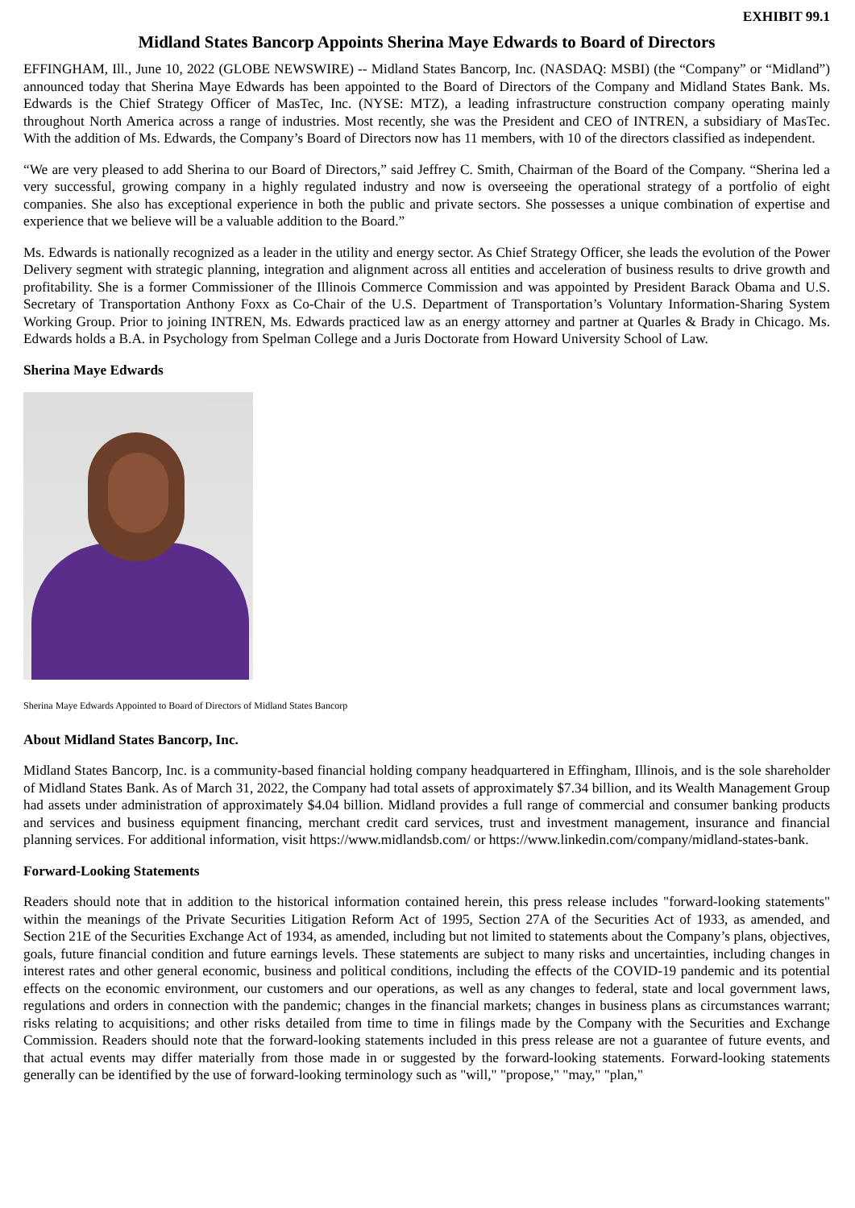EXHIBIT 99.1
Midland States Bancorp Appoints Sherina Maye Edwards to Board of Directors
EFFINGHAM, Ill., June 10, 2022 (GLOBE NEWSWIRE) -- Midland States Bancorp, Inc. (NASDAQ: MSBI) (the “Company” or “Midland”) announced today that Sherina Maye Edwards has been appointed to the Board of Directors of the Company and Midland States Bank. Ms. Edwards is the Chief Strategy Officer of MasTec, Inc. (NYSE: MTZ), a leading infrastructure construction company operating mainly throughout North America across a range of industries. Most recently, she was the President and CEO of INTREN, a subsidiary of MasTec. With the addition of Ms. Edwards, the Company’s Board of Directors now has 11 members, with 10 of the directors classified as independent.
“We are very pleased to add Sherina to our Board of Directors,” said Jeffrey C. Smith, Chairman of the Board of the Company. “Sherina led a very successful, growing company in a highly regulated industry and now is overseeing the operational strategy of a portfolio of eight companies. She also has exceptional experience in both the public and private sectors. She possesses a unique combination of expertise and experience that we believe will be a valuable addition to the Board.”
Ms. Edwards is nationally recognized as a leader in the utility and energy sector. As Chief Strategy Officer, she leads the evolution of the Power Delivery segment with strategic planning, integration and alignment across all entities and acceleration of business results to drive growth and profitability. She is a former Commissioner of the Illinois Commerce Commission and was appointed by President Barack Obama and U.S. Secretary of Transportation Anthony Foxx as Co-Chair of the U.S. Department of Transportation’s Voluntary Information-Sharing System Working Group. Prior to joining INTREN, Ms. Edwards practiced law as an energy attorney and partner at Quarles & Brady in Chicago. Ms. Edwards holds a B.A. in Psychology from Spelman College and a Juris Doctorate from Howard University School of Law.
Sherina Maye Edwards
Sherina Maye Edwards Appointed to Board of Directors of Midland States Bancorp
About Midland States Bancorp, Inc.
Midland States Bancorp, Inc. is a community-based financial holding company headquartered in Effingham, Illinois, and is the sole shareholder of Midland States Bank. As of March 31, 2022, the Company had total assets of approximately $7.34 billion, and its Wealth Management Group had assets under administration of approximately $4.04 billion. Midland provides a full range of commercial and consumer banking products and services and business equipment financing, merchant credit card services, trust and investment management, insurance and financial planning services. For additional information, visit https://www.midlandsb.com/ or https://www.linkedin.com/company/midland-states-bank.
Forward-Looking Statements
Readers should note that in addition to the historical information contained herein, this press release includes "forward-looking statements" within the meanings of the Private Securities Litigation Reform Act of 1995, Section 27A of the Securities Act of 1933, as amended, and Section 21E of the Securities Exchange Act of 1934, as amended, including but not limited to statements about the Company’s plans, objectives, goals, future financial condition and future earnings levels. These statements are subject to many risks and uncertainties, including changes in interest rates and other general economic, business and political conditions, including the effects of the COVID-19 pandemic and its potential effects on the economic environment, our customers and our operations, as well as any changes to federal, state and local government laws, regulations and orders in connection with the pandemic; changes in the financial markets; changes in business plans as circumstances warrant; risks relating to acquisitions; and other risks detailed from time to time in filings made by the Company with the Securities and Exchange Commission. Readers should note that the forward-looking statements included in this press release are not a guarantee of future events, and that actual events may differ materially from those made in or suggested by the forward-looking statements. Forward-looking statements generally can be identified by the use of forward-looking terminology such as "will," "propose," "may," "plan,"